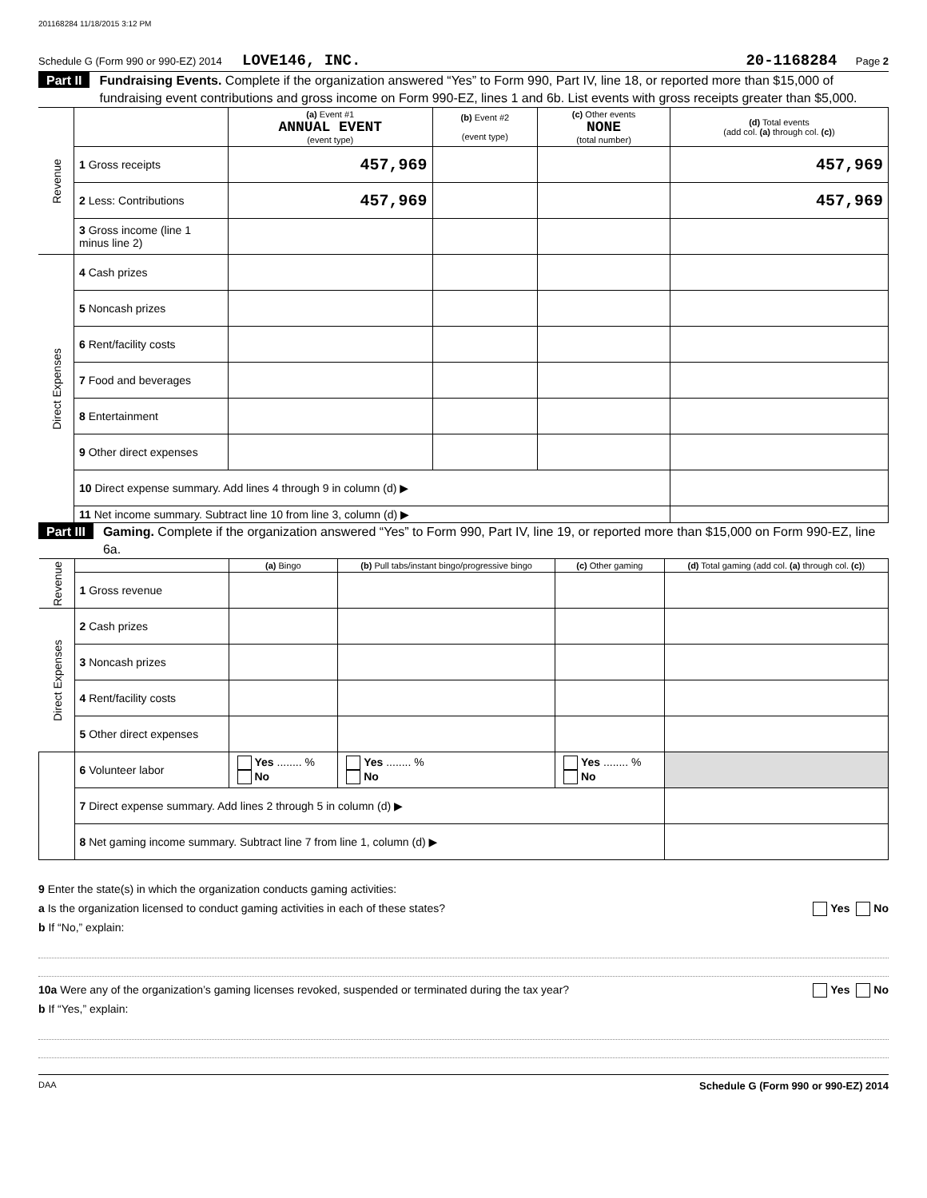201168284 11/18/2015 3:12 PM
Schedule G (Form 990 or 990-EZ) 2014 LOVE146, INC. 20-1168284 Page 2
Part II Fundraising Events. Complete if the organization answered “Yes” to Form 990, Part IV, line 18, or reported more than $15,000 of fundraising event contributions and gross income on Form 990-EZ, lines 1 and 6b. List events with gross receipts greater than $5,000.
| Revenue | | (a) Event #1 ANNUAL EVENT (event type) | (b) Event #2 (event type) | (c) Other events NONE (total number) | (d) Total events (add col. (a) through col. (c) ) |
| | 1 Gross receipts | 457,969 | | | 457,969 |
| | 2 Less: Contributions | 457,969 | | | 457,969 |
| | 3 Gross income (line 1 minus line 2) | | | | |
| Direct Expenses | 4 Cash prizes | | | | |
| | 5 Noncash prizes | | | | |
| | 6 Rent/facility costs | | | | |
| | 7 Food and beverages | | | | |
| | 8 Entertainment | | | | |
| | 9 Other direct expenses | | | | |
| | 10 Direct expense summary. Add lines 4 through 9 in column (d) ▶ | | | | |
| | 11 Net income summary. Subtract line 10 from line 3, column (d) ▶ | | | | |
Part III Gaming. Complete if the organization answered “Yes” to Form 990, Part IV, line 19, or reported more than $15,000 on Form 990-EZ, line 6a.
| Revenue | | (a) Bingo | (b) Pull tabs/instant bingo/progressive bingo | (c) Other gaming | (d) Total gaming (add col. (a) through col. (c) ) |
| | 1 Gross revenue | | | | |
| Direct Expenses | 2 Cash prizes | | | | |
| | 3 Noncash prizes | | | | |
| | 4 Rent/facility costs | | | | |
| | 5 Other direct expenses | | | | |
| | 6 Volunteer labor | Yes ........ % No | Yes ........ % No | Yes ........ % No | |
| | 7 Direct expense summary. Add lines 2 through 5 in column (d) ▶ | | | | |
| | 8 Net gaming income summary. Subtract line 7 from line 1, column (d) ▶ | | | | |
9 Enter the state(s) in which the organization conducts gaming activities:
a Is the organization licensed to conduct gaming activities in each of these states? Yes No
b If “No,” explain:
10a Were any of the organization’s gaming licenses revoked, suspended or terminated during the tax year? Yes No
b If “Yes,” explain:
DAA Schedule G (Form 990 or 990-EZ) 2014